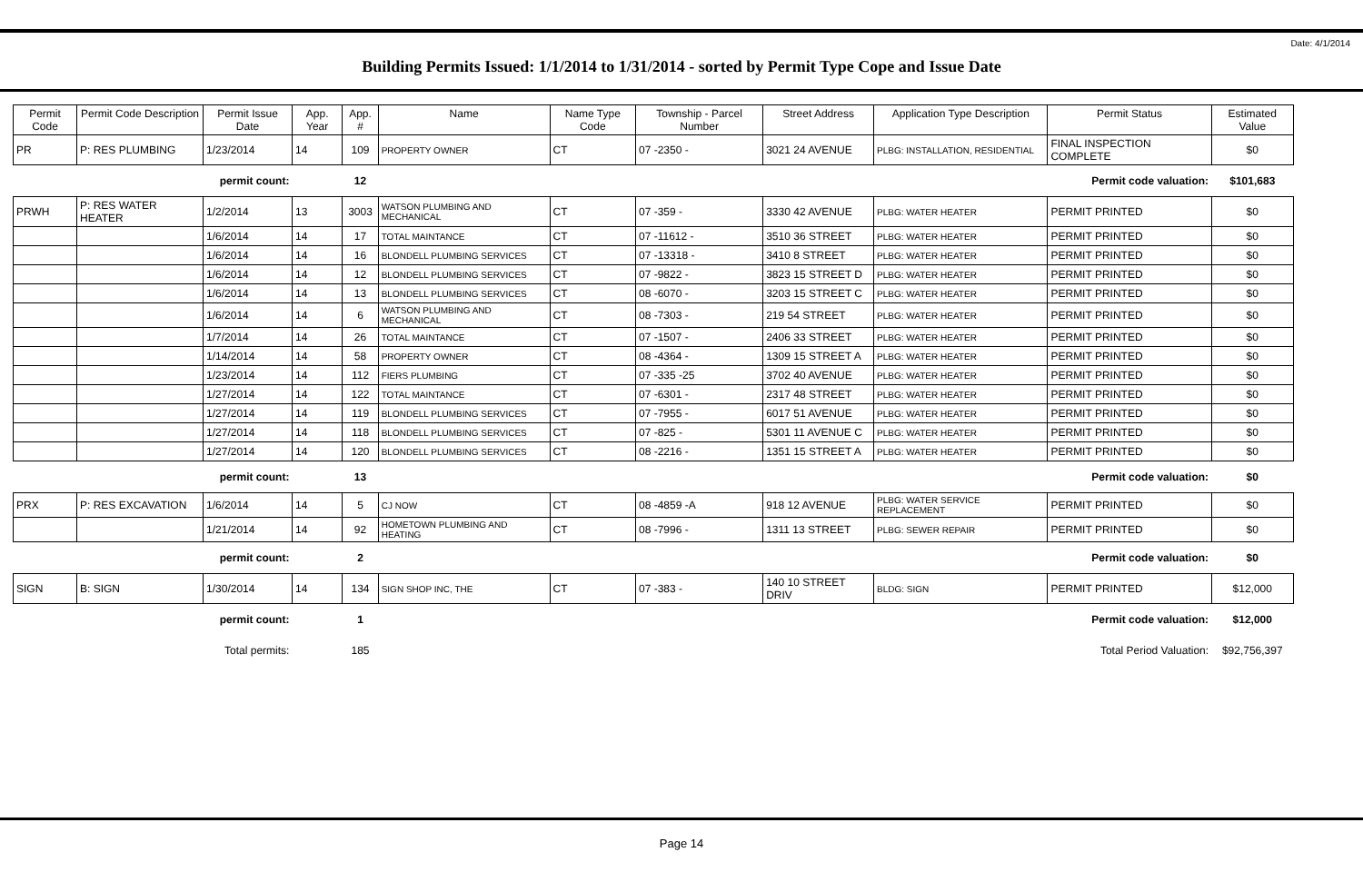Date: 4/1/2014
Building Permits Issued: 1/1/2014 to 1/31/2014 - sorted by Permit Type Cope and Issue Date
| Permit Code | Permit Code Description | Permit Issue Date | App. Year | App. # | Name | Name Type Code | Township - Parcel Number | Street Address | Application Type Description | Permit Status | Estimated Value |
| --- | --- | --- | --- | --- | --- | --- | --- | --- | --- | --- | --- |
| PR | P: RES PLUMBING | 1/23/2014 | 14 | 109 | PROPERTY OWNER | CT | 07 -2350 - | 3021 24 AVENUE | PLBG: INSTALLATION, RESIDENTIAL | FINAL INSPECTION COMPLETE | $0 |
| permit count: | | | | 12 | Permit code valuation: | | | | | | $101,683 |
| PRWH | P: RES WATER HEATER | 1/2/2014 | 13 | 3003 | WATSON PLUMBING AND MECHANICAL | CT | 07 -359 - | 3330 42 AVENUE | PLBG: WATER HEATER | PERMIT PRINTED | $0 |
| | | 1/6/2014 | 14 | 17 | TOTAL MAINTANCE | CT | 07 -11612 - | 3510 36 STREET | PLBG: WATER HEATER | PERMIT PRINTED | $0 |
| | | 1/6/2014 | 14 | 16 | BLONDELL PLUMBING SERVICES | CT | 07 -13318 - | 3410 8 STREET | PLBG: WATER HEATER | PERMIT PRINTED | $0 |
| | | 1/6/2014 | 14 | 12 | BLONDELL PLUMBING SERVICES | CT | 07 -9822 - | 3823 15 STREET D | PLBG: WATER HEATER | PERMIT PRINTED | $0 |
| | | 1/6/2014 | 14 | 13 | BLONDELL PLUMBING SERVICES | CT | 08 -6070 - | 3203 15 STREET C | PLBG: WATER HEATER | PERMIT PRINTED | $0 |
| | | 1/6/2014 | 14 | 6 | WATSON PLUMBING AND MECHANICAL | CT | 08 -7303 - | 219 54 STREET | PLBG: WATER HEATER | PERMIT PRINTED | $0 |
| | | 1/7/2014 | 14 | 26 | TOTAL MAINTANCE | CT | 07 -1507 - | 2406 33 STREET | PLBG: WATER HEATER | PERMIT PRINTED | $0 |
| | | 1/14/2014 | 14 | 58 | PROPERTY OWNER | CT | 08 -4364 - | 1309 15 STREET A | PLBG: WATER HEATER | PERMIT PRINTED | $0 |
| | | 1/23/2014 | 14 | 112 | FIERS PLUMBING | CT | 07 -335 -25 | 3702 40 AVENUE | PLBG: WATER HEATER | PERMIT PRINTED | $0 |
| | | 1/27/2014 | 14 | 122 | TOTAL MAINTANCE | CT | 07 -6301 - | 2317 48 STREET | PLBG: WATER HEATER | PERMIT PRINTED | $0 |
| | | 1/27/2014 | 14 | 119 | BLONDELL PLUMBING SERVICES | CT | 07 -7955 - | 6017 51 AVENUE | PLBG: WATER HEATER | PERMIT PRINTED | $0 |
| | | 1/27/2014 | 14 | 118 | BLONDELL PLUMBING SERVICES | CT | 07 -825 - | 5301 11 AVENUE C | PLBG: WATER HEATER | PERMIT PRINTED | $0 |
| | | 1/27/2014 | 14 | 120 | BLONDELL PLUMBING SERVICES | CT | 08 -2216 - | 1351 15 STREET A | PLBG: WATER HEATER | PERMIT PRINTED | $0 |
| permit count: | | | | 13 | Permit code valuation: | | | | | | $0 |
| PRX | P: RES EXCAVATION | 1/6/2014 | 14 | 5 | CJ NOW | CT | 08 -4859 -A | 918 12 AVENUE | PLBG: WATER SERVICE REPLACEMENT | PERMIT PRINTED | $0 |
| | | 1/21/2014 | 14 | 92 | HOMETOWN PLUMBING AND HEATING | CT | 08 -7996 - | 1311 13 STREET | PLBG: SEWER REPAIR | PERMIT PRINTED | $0 |
| permit count: | | | | 2 | Permit code valuation: | | | | | | $0 |
| SIGN | B: SIGN | 1/30/2014 | 14 | 134 | SIGN SHOP INC, THE | CT | 07 -383 - | 140 10 STREET DRIV | BLDG: SIGN | PERMIT PRINTED | $12,000 |
| permit count: | | | | 1 | Permit code valuation: | | | | | | $12,000 |
| Total permits: | | | | 185 | Total Period Valuation: | | | | | | $92,756,397 |
Page 14